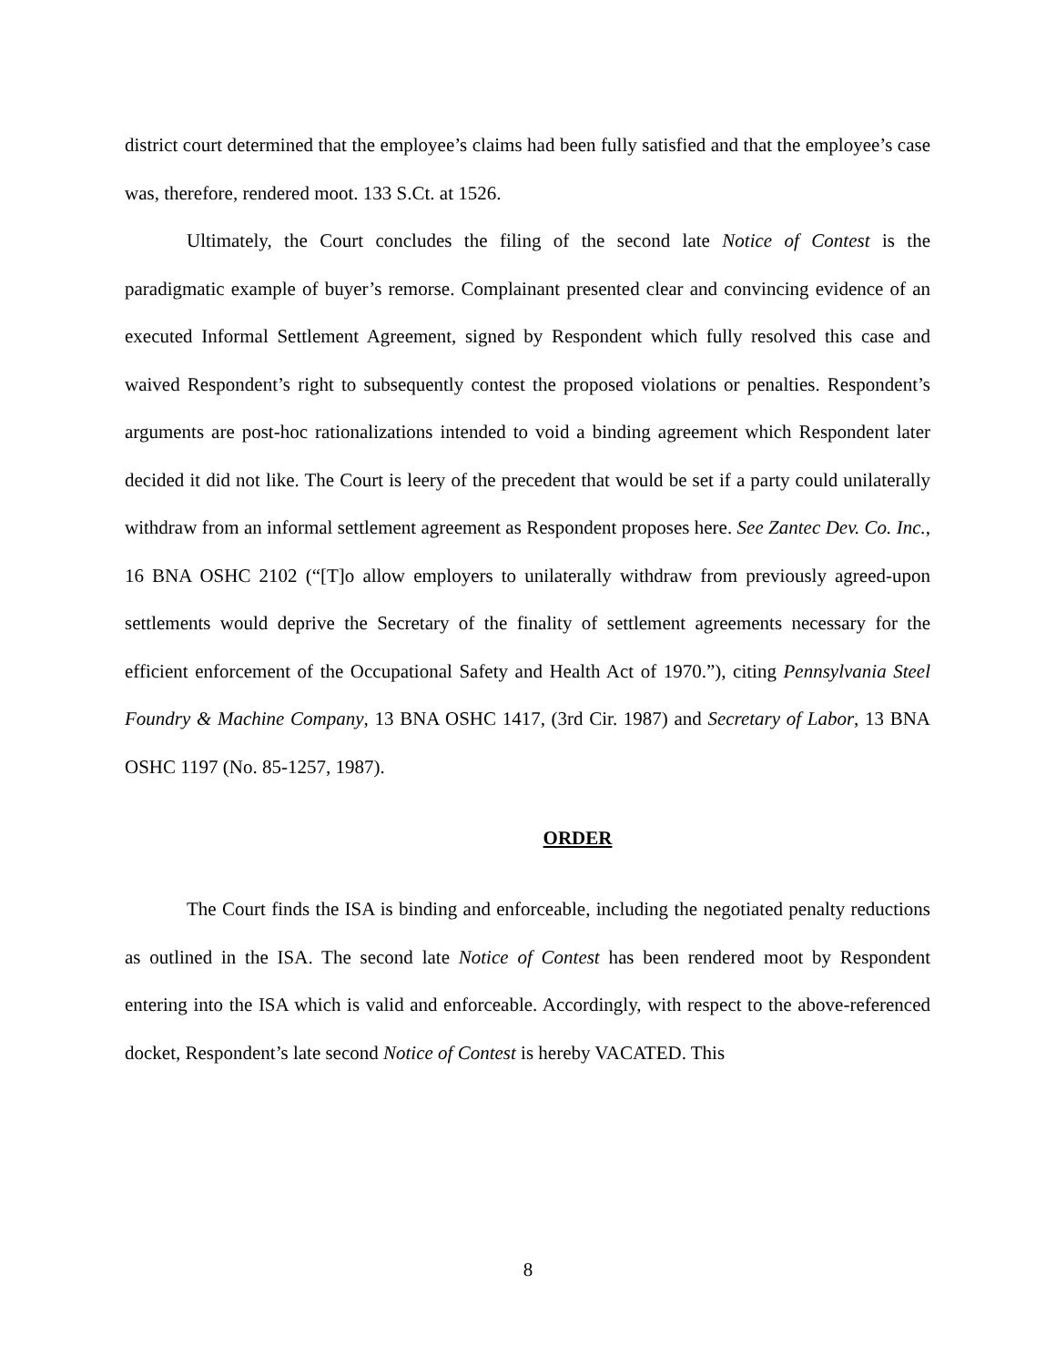district court determined that the employee’s claims had been fully satisfied and that the employee’s case was, therefore, rendered moot. 133 S.Ct. at 1526.
Ultimately, the Court concludes the filing of the second late Notice of Contest is the paradigmatic example of buyer’s remorse. Complainant presented clear and convincing evidence of an executed Informal Settlement Agreement, signed by Respondent which fully resolved this case and waived Respondent’s right to subsequently contest the proposed violations or penalties. Respondent’s arguments are post-hoc rationalizations intended to void a binding agreement which Respondent later decided it did not like. The Court is leery of the precedent that would be set if a party could unilaterally withdraw from an informal settlement agreement as Respondent proposes here. See Zantec Dev. Co. Inc., 16 BNA OSHC 2102 (“[T]o allow employers to unilaterally withdraw from previously agreed-upon settlements would deprive the Secretary of the finality of settlement agreements necessary for the efficient enforcement of the Occupational Safety and Health Act of 1970.”), citing Pennsylvania Steel Foundry & Machine Company, 13 BNA OSHC 1417, (3rd Cir. 1987) and Secretary of Labor, 13 BNA OSHC 1197 (No. 85-1257, 1987).
ORDER
The Court finds the ISA is binding and enforceable, including the negotiated penalty reductions as outlined in the ISA. The second late Notice of Contest has been rendered moot by Respondent entering into the ISA which is valid and enforceable. Accordingly, with respect to the above-referenced docket, Respondent’s late second Notice of Contest is hereby VACATED. This
8